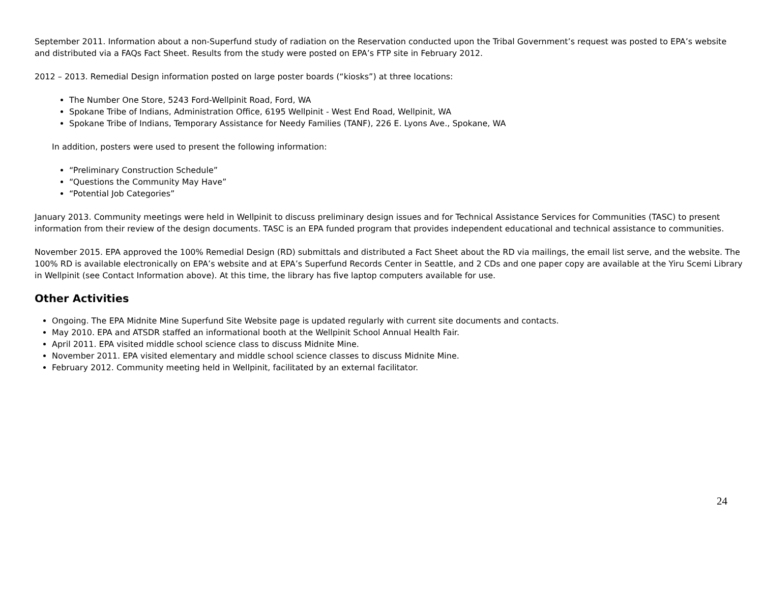September 2011. Information about a non-Superfund study of radiation on the Reservation conducted upon the Tribal Government’s request was posted to EPA’s website and distributed via a FAQs Fact Sheet. Results from the study were posted on EPA’s FTP site in February 2012.
2012 – 2013. Remedial Design information posted on large poster boards (“kiosks”) at three locations:
The Number One Store, 5243 Ford-Wellpinit Road, Ford, WA
Spokane Tribe of Indians, Administration Office, 6195 Wellpinit - West End Road, Wellpinit, WA
Spokane Tribe of Indians, Temporary Assistance for Needy Families (TANF), 226 E. Lyons Ave., Spokane, WA
In addition, posters were used to present the following information:
“Preliminary Construction Schedule”
“Questions the Community May Have”
“Potential Job Categories”
January 2013. Community meetings were held in Wellpinit to discuss preliminary design issues and for Technical Assistance Services for Communities (TASC) to present information from their review of the design documents. TASC is an EPA funded program that provides independent educational and technical assistance to communities.
November 2015. EPA approved the 100% Remedial Design (RD) submittals and distributed a Fact Sheet about the RD via mailings, the email list serve, and the website. The 100% RD is available electronically on EPA’s website and at EPA’s Superfund Records Center in Seattle, and 2 CDs and one paper copy are available at the Yiru Scemi Library in Wellpinit (see Contact Information above). At this time, the library has five laptop computers available for use.
Other Activities
Ongoing. The EPA Midnite Mine Superfund Site Website page is updated regularly with current site documents and contacts.
May 2010. EPA and ATSDR staffed an informational booth at the Wellpinit School Annual Health Fair.
April 2011. EPA visited middle school science class to discuss Midnite Mine.
November 2011. EPA visited elementary and middle school science classes to discuss Midnite Mine.
February 2012. Community meeting held in Wellpinit, facilitated by an external facilitator.
24